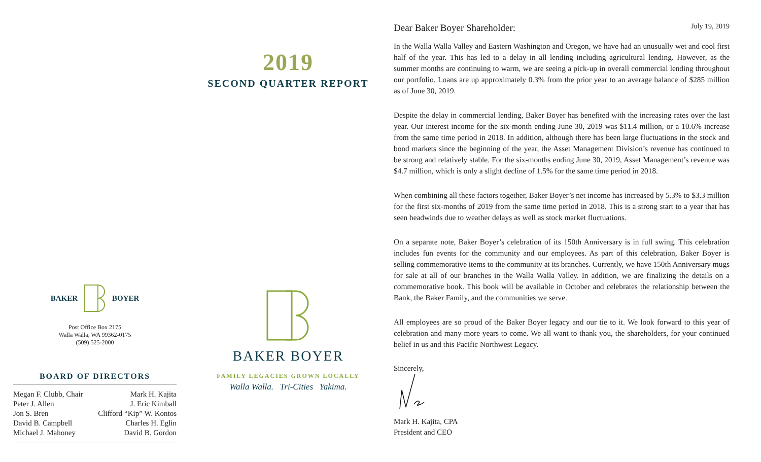BAKER BOYER
Post Office Box 2175
Walla Walla, WA 99362-0175
(509) 525-2000
BOARD OF DIRECTORS
Megan F. Clubb, Chair
Peter J. Allen
Jon S. Bren
David B. Campbell
Michael J. Mahoney
Mark H. Kajita
J. Eric Kimball
Clifford “Kip” W. Kontos
Charles H. Eglin
David B. Gordon
2019
SECOND QUARTER REPORT
BAKER BOYER
FAMILY LEGACIES GROWN LOCALLY
Walla Walla. Tri-Cities Yakima.
Dear Baker Boyer Shareholder: July 19, 2019
In the Walla Walla Valley and Eastern Washington and Oregon, we have had an unusually wet and cool first half of the year. This has led to a delay in all lending including agricultural lending. However, as the summer months are continuing to warm, we are seeing a pick-up in overall commercial lending throughout our portfolio. Loans are up approximately 0.3% from the prior year to an average balance of $285 million as of June 30, 2019.
Despite the delay in commercial lending, Baker Boyer has benefited with the increasing rates over the last year. Our interest income for the six-month ending June 30, 2019 was $11.4 million, or a 10.6% increase from the same time period in 2018. In addition, although there has been large fluctuations in the stock and bond markets since the beginning of the year, the Asset Management Division’s revenue has continued to be strong and relatively stable. For the six-months ending June 30, 2019, Asset Management’s revenue was $4.7 million, which is only a slight decline of 1.5% for the same time period in 2018.
When combining all these factors together, Baker Boyer’s net income has increased by 5.3% to $3.3 million for the first six-months of 2019 from the same time period in 2018. This is a strong start to a year that has seen headwinds due to weather delays as well as stock market fluctuations.
On a separate note, Baker Boyer’s celebration of its 150th Anniversary is in full swing. This celebration includes fun events for the community and our employees. As part of this celebration, Baker Boyer is selling commemorative items to the community at its branches. Currently, we have 150th Anniversary mugs for sale at all of our branches in the Walla Walla Valley. In addition, we are finalizing the details on a commemorative book. This book will be available in October and celebrates the relationship between the Bank, the Baker Family, and the communities we serve.
All employees are so proud of the Baker Boyer legacy and our tie to it. We look forward to this year of celebration and many more years to come. We all want to thank you, the shareholders, for your continued belief in us and this Pacific Northwest Legacy.
Sincerely,
Mark H. Kajita, CPA
President and CEO